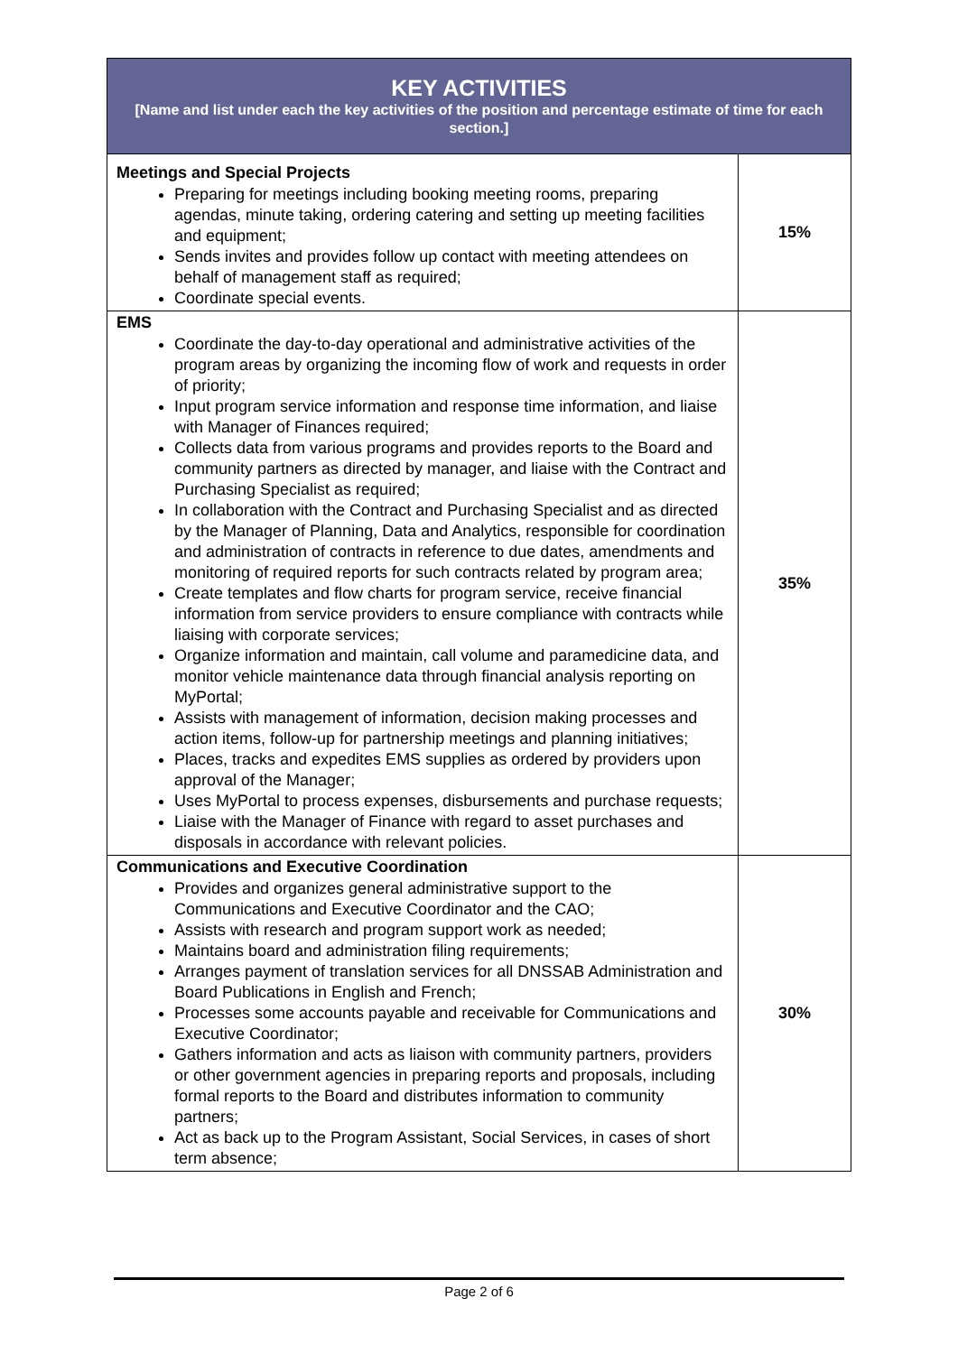| KEY ACTIVITIES [Name and list under each the key activities of the position and percentage estimate of time for each section.] | |
| --- | --- |
| Meetings and Special Projects Preparing for meetings including booking meeting rooms, preparing agendas, minute taking, ordering catering and setting up meeting facilities and equipment; Sends invites and provides follow up contact with meeting attendees on behalf of management staff as required; Coordinate special events. | 15% |
| EMS Coordinate the day-to-day operational and administrative activities of the program areas by organizing the incoming flow of work and requests in order of priority; Input program service information and response time information, and liaise with Manager of Finances required; Collects data from various programs and provides reports to the Board and community partners as directed by manager, and liaise with the Contract and Purchasing Specialist as required; In collaboration with the Contract and Purchasing Specialist and as directed by the Manager of Planning, Data and Analytics, responsible for coordination and administration of contracts in reference to due dates, amendments and monitoring of required reports for such contracts related by program area; Create templates and flow charts for program service, receive financial information from service providers to ensure compliance with contracts while liaising with corporate services; Organize information and maintain, call volume and paramedicine data, and monitor vehicle maintenance data through financial analysis reporting on MyPortal; Assists with management of information, decision making processes and action items, follow-up for partnership meetings and planning initiatives; Places, tracks and expedites EMS supplies as ordered by providers upon approval of the Manager; Uses MyPortal to process expenses, disbursements and purchase requests; Liaise with the Manager of Finance with regard to asset purchases and disposals in accordance with relevant policies. | 35% |
| Communications and Executive Coordination Provides and organizes general administrative support to the Communications and Executive Coordinator and the CAO; Assists with research and program support work as needed; Maintains board and administration filing requirements; Arranges payment of translation services for all DNSSAB Administration and Board Publications in English and French; Processes some accounts payable and receivable for Communications and Executive Coordinator; Gathers information and acts as liaison with community partners, providers or other government agencies in preparing reports and proposals, including formal reports to the Board and distributes information to community partners; Act as back up to the Program Assistant, Social Services, in cases of short term absence; | 30% |
Page 2 of 6